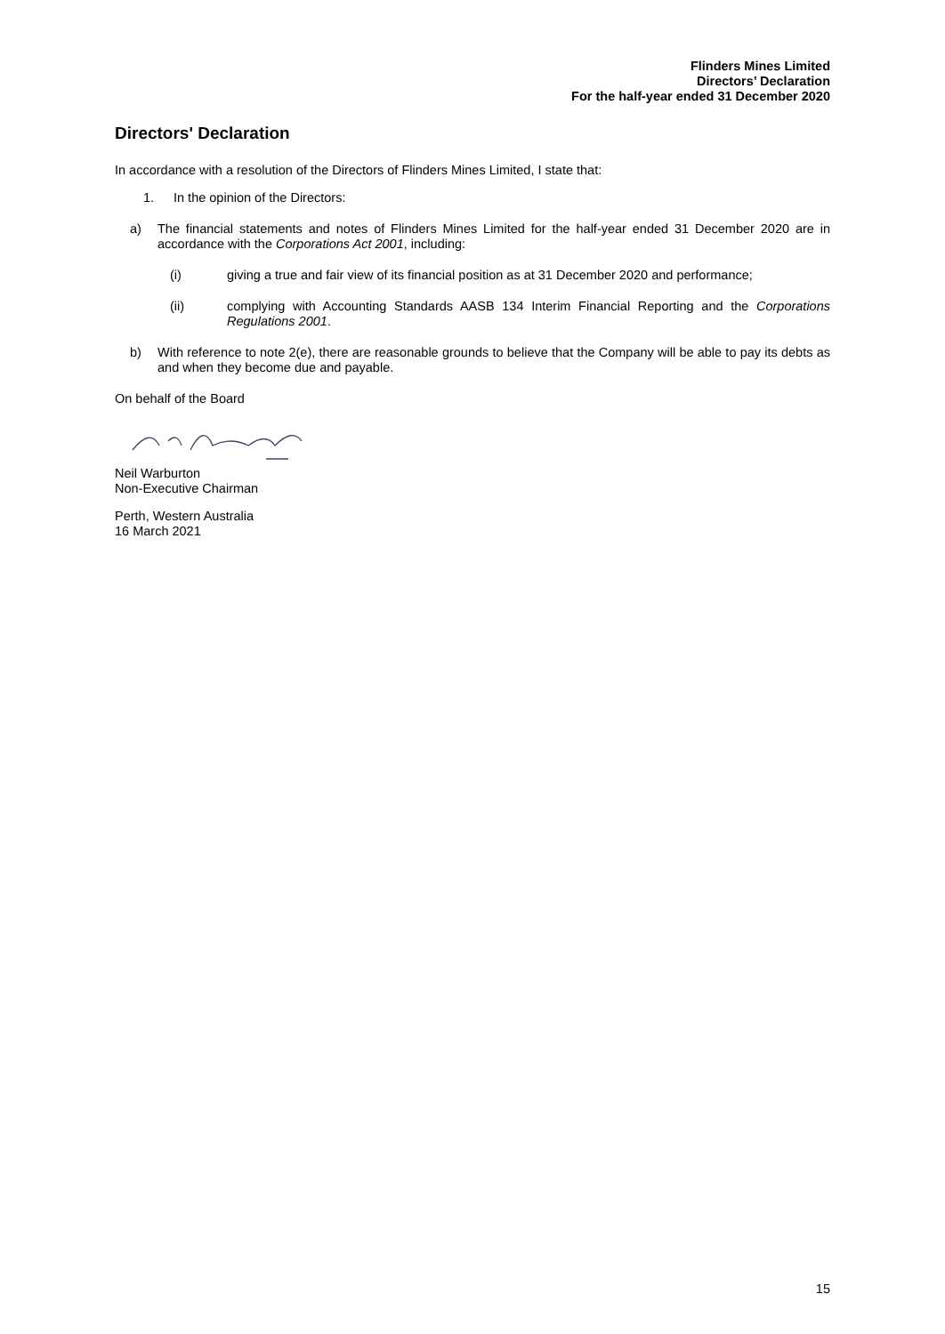Flinders Mines Limited
Directors’ Declaration
For the half-year ended 31 December 2020
Directors' Declaration
In accordance with a resolution of the Directors of Flinders Mines Limited, I state that:
1. In the opinion of the Directors:
a) The financial statements and notes of Flinders Mines Limited for the half-year ended 31 December 2020 are in accordance with the Corporations Act 2001, including:
(i) giving a true and fair view of its financial position as at 31 December 2020 and performance;
(ii) complying with Accounting Standards AASB 134 Interim Financial Reporting and the Corporations Regulations 2001.
b) With reference to note 2(e), there are reasonable grounds to believe that the Company will be able to pay its debts as and when they become due and payable.
On behalf of the Board
Neil Warburton
Non-Executive Chairman
Perth, Western Australia
16 March 2021
15